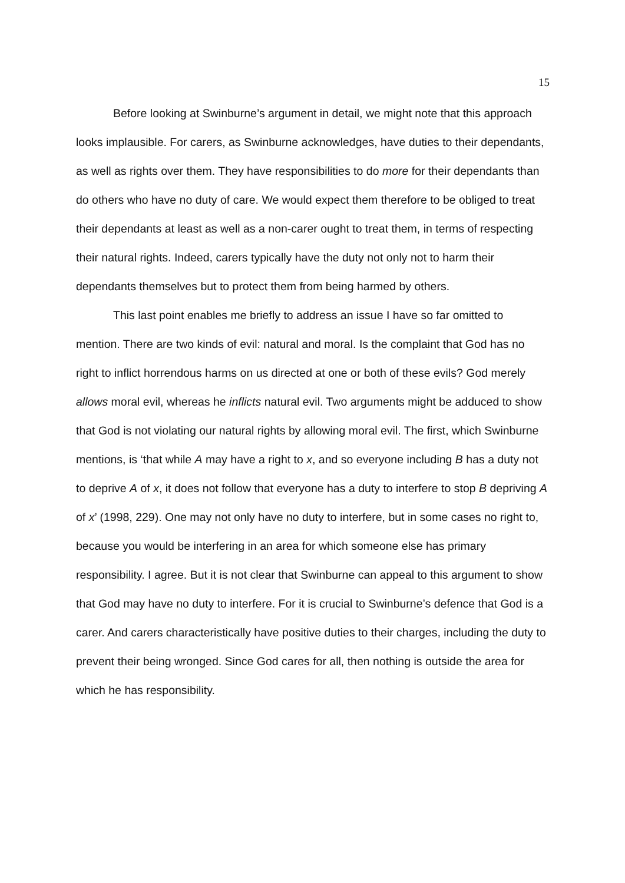15
Before looking at Swinburne’s argument in detail, we might note that this approach looks implausible. For carers, as Swinburne acknowledges, have duties to their dependants, as well as rights over them. They have responsibilities to do more for their dependants than do others who have no duty of care. We would expect them therefore to be obliged to treat their dependants at least as well as a non-carer ought to treat them, in terms of respecting their natural rights. Indeed, carers typically have the duty not only not to harm their dependants themselves but to protect them from being harmed by others.
This last point enables me briefly to address an issue I have so far omitted to mention. There are two kinds of evil: natural and moral. Is the complaint that God has no right to inflict horrendous harms on us directed at one or both of these evils? God merely allows moral evil, whereas he inflicts natural evil. Two arguments might be adduced to show that God is not violating our natural rights by allowing moral evil. The first, which Swinburne mentions, is ‘that while A may have a right to x, and so everyone including B has a duty not to deprive A of x, it does not follow that everyone has a duty to interfere to stop B depriving A of x’ (1998, 229). One may not only have no duty to interfere, but in some cases no right to, because you would be interfering in an area for which someone else has primary responsibility. I agree. But it is not clear that Swinburne can appeal to this argument to show that God may have no duty to interfere. For it is crucial to Swinburne’s defence that God is a carer. And carers characteristically have positive duties to their charges, including the duty to prevent their being wronged. Since God cares for all, then nothing is outside the area for which he has responsibility.